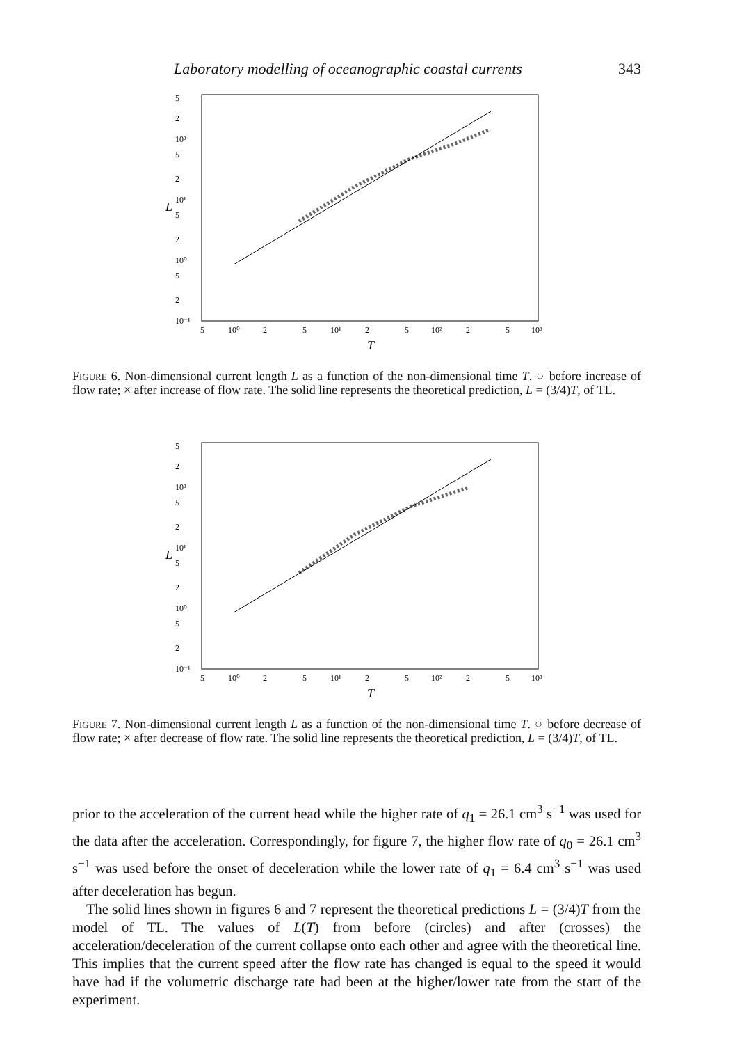Laboratory modelling of oceanographic coastal currents 343
5
2
10²
5
2
L
10¹
5
2
10⁰
5
2
10⁻¹
5
10⁰
2
5
10¹
2
5
10²
2
5
10³
T
Figure 6. Non-dimensional current length L as a function of the non-dimensional time T. ○ before increase of flow rate; × after increase of flow rate. The solid line represents the theoretical prediction, L = (3/4)T, of TL.
5
2
10²
5
2
L
10¹
5
2
10⁰
5
2
10⁻¹
5
10⁰
2
5
10¹
2
5
10²
2
5
10³
T
Figure 7. Non-dimensional current length L as a function of the non-dimensional time T. ○ before decrease of flow rate; × after decrease of flow rate. The solid line represents the theoretical prediction, L = (3/4)T, of TL.
prior to the acceleration of the current head while the higher rate of q<sub>1</sub> = 26.1 cm<sup>3</sup> s<sup>−1</sup> was used for the data after the acceleration. Correspondingly, for figure 7, the higher flow rate of q<sub>0</sub> = 26.1 cm<sup>3</sup> s<sup>−1</sup> was used before the onset of deceleration while the lower rate of q<sub>1</sub> = 6.4 cm<sup>3</sup> s<sup>−1</sup> was used after deceleration has begun.
The solid lines shown in figures 6 and 7 represent the theoretical predictions L = (3/4)T from the model of TL. The values of L(T) from before (circles) and after (crosses) the acceleration/deceleration of the current collapse onto each other and agree with the theoretical line. This implies that the current speed after the flow rate has changed is equal to the speed it would have had if the volumetric discharge rate had been at the higher/lower rate from the start of the experiment.